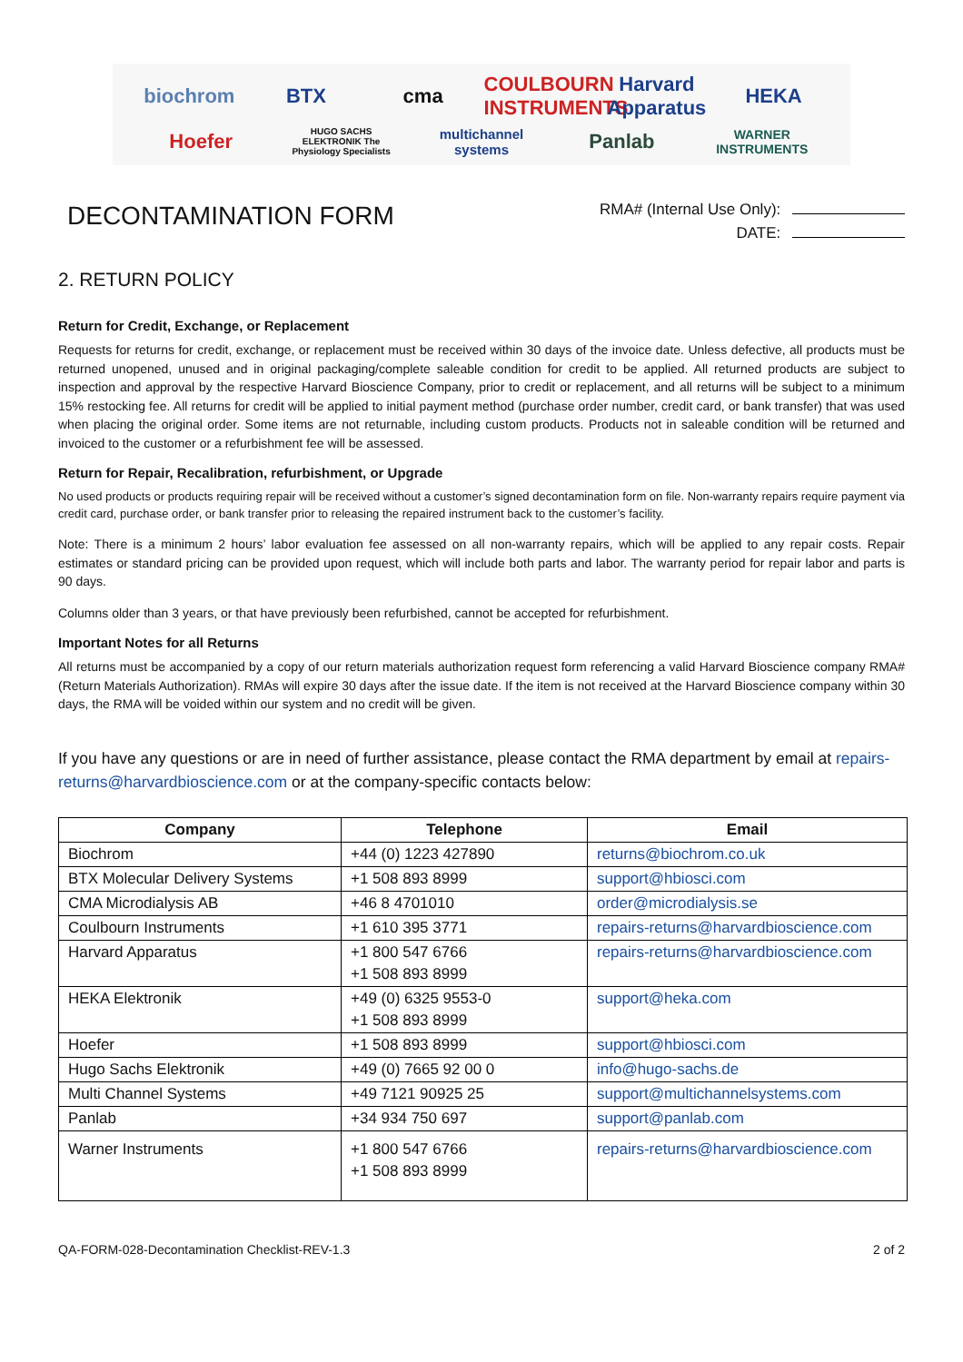biochrom BTX cma COULBOURN INSTRUMENTS Harvard Apparatus HEKA Hoefer HUGO SACHS ELEKTRONIK The Physiology Specialists multichannel systems Panlab WARNER INSTRUMENTS
DECONTAMINATION FORM
RMA# (Internal Use Only):
DATE:
2. RETURN POLICY
Return for Credit, Exchange, or Replacement
Requests for returns for credit, exchange, or replacement must be received within 30 days of the invoice date. Unless defective, all products must be returned unopened, unused and in original packaging/complete saleable condition for credit to be applied. All returned products are subject to inspection and approval by the respective Harvard Bioscience Company, prior to credit or replacement, and all returns will be subject to a minimum 15% restocking fee. All returns for credit will be applied to initial payment method (purchase order number, credit card, or bank transfer) that was used when placing the original order. Some items are not returnable, including custom products. Products not in saleable condition will be returned and invoiced to the customer or a refurbishment fee will be assessed.
Return for Repair, Recalibration, refurbishment, or Upgrade
No used products or products requiring repair will be received without a customer’s signed decontamination form on file. Non-warranty repairs require payment via credit card, purchase order, or bank transfer prior to releasing the repaired instrument back to the customer’s facility.
Note: There is a minimum 2 hours’ labor evaluation fee assessed on all non-warranty repairs, which will be applied to any repair costs. Repair estimates or standard pricing can be provided upon request, which will include both parts and labor. The warranty period for repair labor and parts is 90 days.
Columns older than 3 years, or that have previously been refurbished, cannot be accepted for refurbishment.
Important Notes for all Returns
All returns must be accompanied by a copy of our return materials authorization request form referencing a valid Harvard Bioscience company RMA# (Return Materials Authorization). RMAs will expire 30 days after the issue date. If the item is not received at the Harvard Bioscience company within 30 days, the RMA will be voided within our system and no credit will be given.
If you have any questions or are in need of further assistance, please contact the RMA department by email at repairs-returns@harvardbioscience.com or at the company-specific contacts below:
| Company | Telephone | Email |
| --- | --- | --- |
| Biochrom | +44 (0) 1223 427890 | returns@biochrom.co.uk |
| BTX Molecular Delivery Systems | +1 508 893 8999 | support@hbiosci.com |
| CMA Microdialysis AB | +46 8 4701010 | order@microdialysis.se |
| Coulbourn Instruments | +1 610 395 3771 | repairs-returns@harvardbioscience.com |
| Harvard Apparatus | +1 800 547 6766 +1 508 893 8999 | repairs-returns@harvardbioscience.com |
| HEKA Elektronik | +49 (0) 6325 9553-0 +1 508 893 8999 | support@heka.com |
| Hoefer | +1 508 893 8999 | support@hbiosci.com |
| Hugo Sachs Elektronik | +49 (0) 7665 92 00 0 | info@hugo-sachs.de |
| Multi Channel Systems | +49 7121 90925 25 | support@multichannelsystems.com |
| Panlab | +34 934 750 697 | support@panlab.com |
| Warner Instruments | +1 800 547 6766 +1 508 893 8999 | repairs-returns@harvardbioscience.com |
QA-FORM-028-Decontamination Checklist-REV-1.3 2 of 2